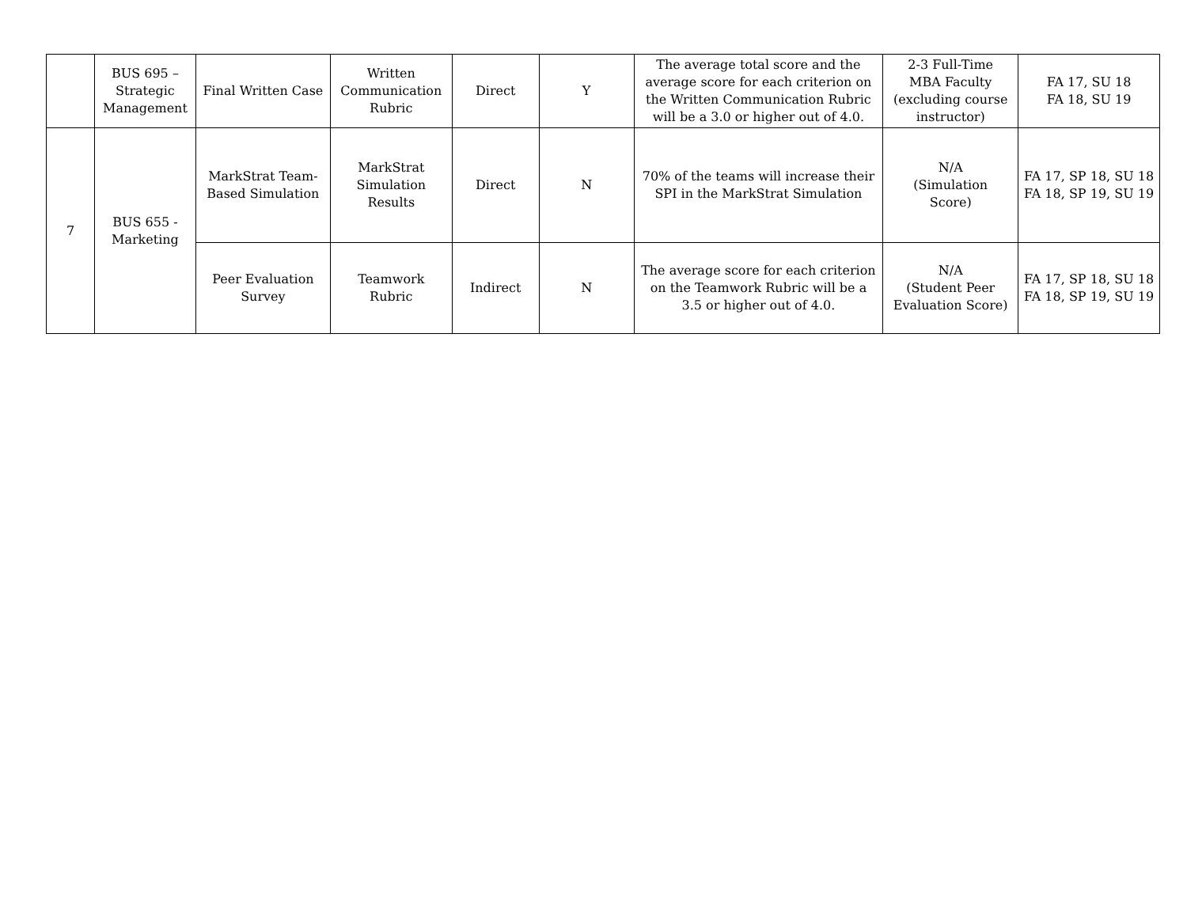| | BUS 695 – Strategic Management | Final Written Case | Written Communication Rubric | Direct | Y | The average total score and the average score for each criterion on the Written Communication Rubric will be a 3.0 or higher out of 4.0. | 2-3 Full-Time MBA Faculty (excluding course instructor) | FA 17, SU 18 FA 18, SU 19 |
| 7 | BUS 655 - Marketing | MarkStrat Team- Based Simulation | MarkStrat Simulation Results | Direct | N | 70% of the teams will increase their SPI in the MarkStrat Simulation | N/A (Simulation Score) | FA 17, SP 18, SU 18 FA 18, SP 19, SU 19 |
| | | Peer Evaluation Survey | Teamwork Rubric | Indirect | N | The average score for each criterion on the Teamwork Rubric will be a 3.5 or higher out of 4.0. | N/A (Student Peer Evaluation Score) | FA 17, SP 18, SU 18 FA 18, SP 19, SU 19 |